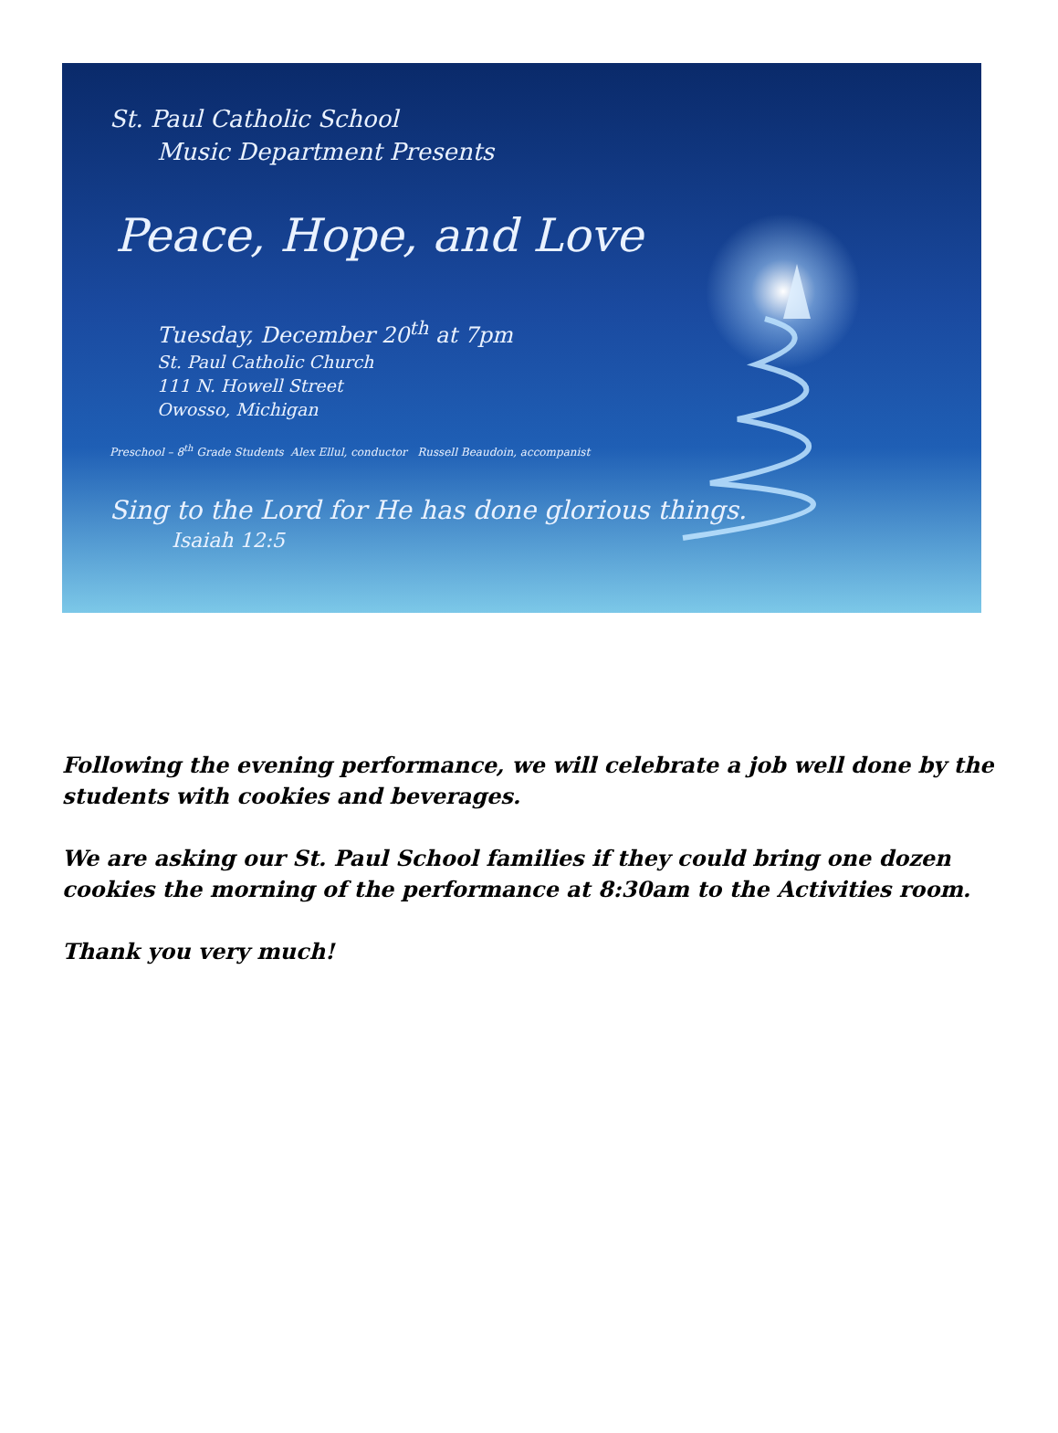St. Paul Catholic School
Music Department Presents
Peace, Hope, and Love
Tuesday, December 20<sup>th</sup> at 7pm
St. Paul Catholic Church
111 N. Howell Street
Owosso, Michigan
Preschool – 8<sup>th</sup> Grade Students Alex Ellul, conductor Russell Beaudoin, accompanist
Sing to the Lord for He has done glorious things.
Isaiah 12:5
Following the evening performance, we will celebrate a job well done by the students with cookies and beverages.
We are asking our St. Paul School families if they could bring one dozen cookies the morning of the performance at 8:30am to the Activities room.
Thank you very much!